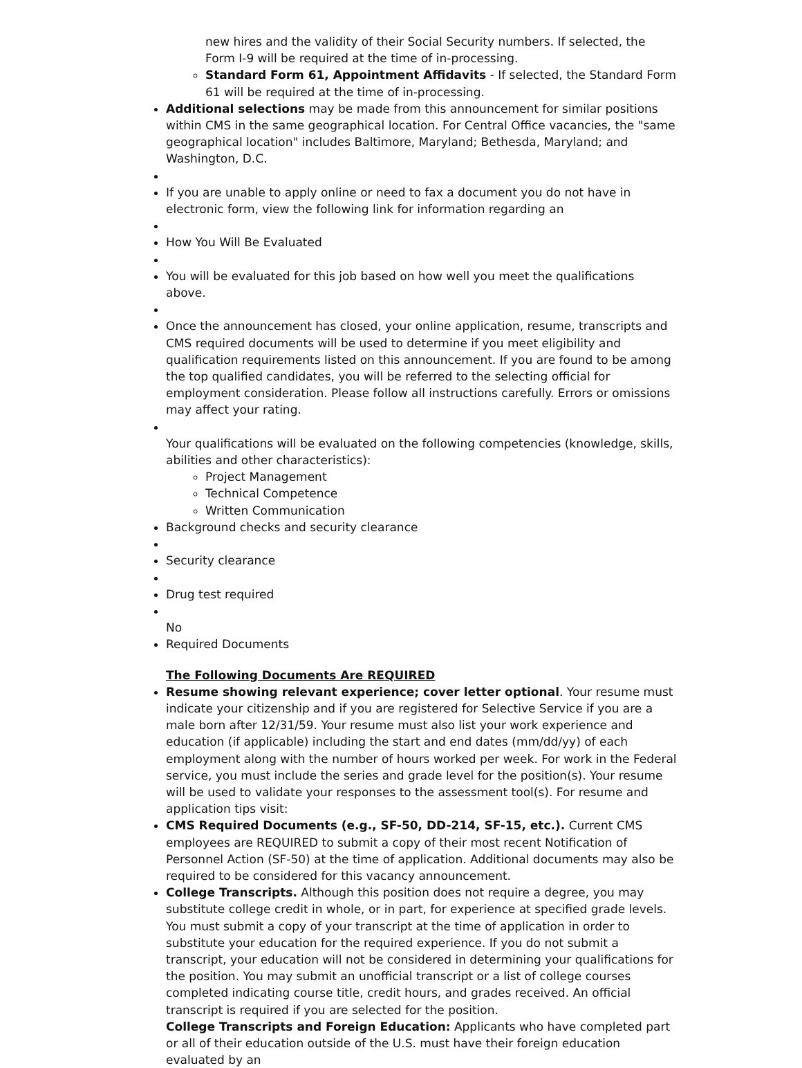new hires and the validity of their Social Security numbers. If selected, the Form I-9 will be required at the time of in-processing.
Standard Form 61, Appointment Affidavits - If selected, the Standard Form 61 will be required at the time of in-processing.
Additional selections may be made from this announcement for similar positions within CMS in the same geographical location. For Central Office vacancies, the "same geographical location" includes Baltimore, Maryland; Bethesda, Maryland; and Washington, D.C.
If you are unable to apply online or need to fax a document you do not have in electronic form, view the following link for information regarding an
How You Will Be Evaluated
You will be evaluated for this job based on how well you meet the qualifications above.
Once the announcement has closed, your online application, resume, transcripts and CMS required documents will be used to determine if you meet eligibility and qualification requirements listed on this announcement. If you are found to be among the top qualified candidates, you will be referred to the selecting official for employment consideration. Please follow all instructions carefully. Errors or omissions may affect your rating.
Your qualifications will be evaluated on the following competencies (knowledge, skills, abilities and other characteristics):
Project Management
Technical Competence
Written Communication
Background checks and security clearance
Security clearance
Drug test required
No
Required Documents
The Following Documents Are REQUIRED
Resume showing relevant experience; cover letter optional. Your resume must indicate your citizenship and if you are registered for Selective Service if you are a male born after 12/31/59. Your resume must also list your work experience and education (if applicable) including the start and end dates (mm/dd/yy) of each employment along with the number of hours worked per week. For work in the Federal service, you must include the series and grade level for the position(s). Your resume will be used to validate your responses to the assessment tool(s). For resume and application tips visit:
CMS Required Documents (e.g., SF-50, DD-214, SF-15, etc.). Current CMS employees are REQUIRED to submit a copy of their most recent Notification of Personnel Action (SF-50) at the time of application. Additional documents may also be required to be considered for this vacancy announcement.
College Transcripts. Although this position does not require a degree, you may substitute college credit in whole, or in part, for experience at specified grade levels. You must submit a copy of your transcript at the time of application in order to substitute your education for the required experience. If you do not submit a transcript, your education will not be considered in determining your qualifications for the position. You may submit an unofficial transcript or a list of college courses completed indicating course title, credit hours, and grades received. An official transcript is required if you are selected for the position.
College Transcripts and Foreign Education: Applicants who have completed part or all of their education outside of the U.S. must have their foreign education evaluated by an